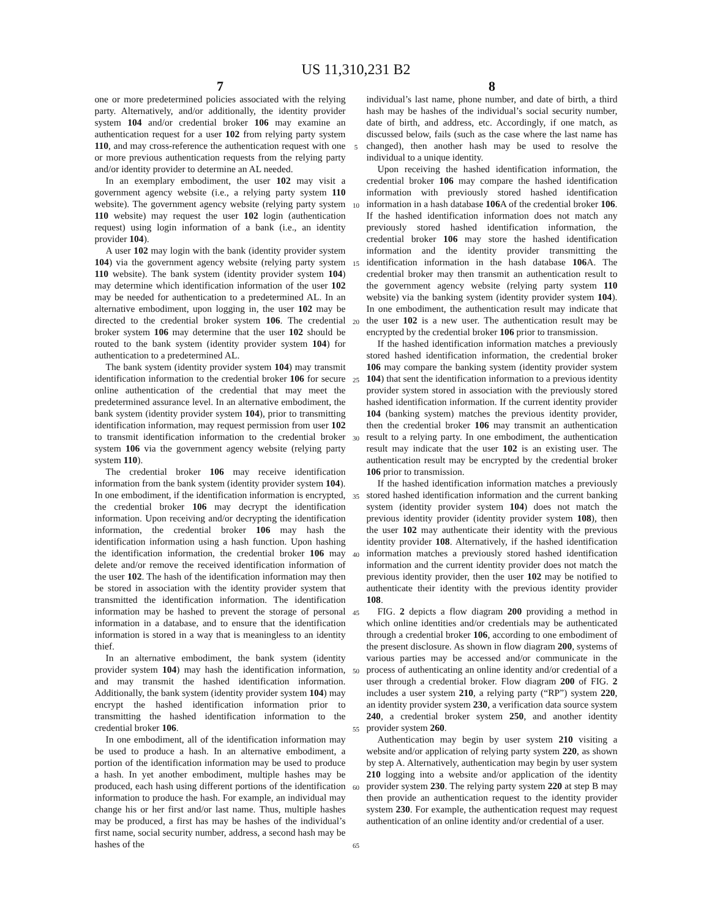US 11,310,231 B2
7
one or more predetermined policies associated with the relying party. Alternatively, and/or additionally, the identity provider system 104 and/or credential broker 106 may examine an authentication request for a user 102 from relying party system 110, and may cross-reference the authentication request with one or more previous authentication requests from the relying party and/or identity provider to determine an AL needed.
In an exemplary embodiment, the user 102 may visit a government agency website (i.e., a relying party system 110 website). The government agency website (relying party system 110 website) may request the user 102 login (authentication request) using login information of a bank (i.e., an identity provider 104).
A user 102 may login with the bank (identity provider system 104) via the government agency website (relying party system 110 website). The bank system (identity provider system 104) may determine which identification information of the user 102 may be needed for authentication to a predetermined AL. In an alternative embodiment, upon logging in, the user 102 may be directed to the credential broker system 106. The credential broker system 106 may determine that the user 102 should be routed to the bank system (identity provider system 104) for authentication to a predetermined AL.
The bank system (identity provider system 104) may transmit identification information to the credential broker 106 for secure online authentication of the credential that may meet the predetermined assurance level. In an alternative embodiment, the bank system (identity provider system 104), prior to transmitting identification information, may request permission from user 102 to transmit identification information to the credential broker system 106 via the government agency website (relying party system 110).
The credential broker 106 may receive identification information from the bank system (identity provider system 104). In one embodiment, if the identification information is encrypted, the credential broker 106 may decrypt the identification information. Upon receiving and/or decrypting the identification information, the credential broker 106 may hash the identification information using a hash function. Upon hashing the identification information, the credential broker 106 may delete and/or remove the received identification information of the user 102. The hash of the identification information may then be stored in association with the identity provider system that transmitted the identification information. The identification information may be hashed to prevent the storage of personal information in a database, and to ensure that the identification information is stored in a way that is meaningless to an identity thief.
In an alternative embodiment, the bank system (identity provider system 104) may hash the identification information, and may transmit the hashed identification information. Additionally, the bank system (identity provider system 104) may encrypt the hashed identification information prior to transmitting the hashed identification information to the credential broker 106.
In one embodiment, all of the identification information may be used to produce a hash. In an alternative embodiment, a portion of the identification information may be used to produce a hash. In yet another embodiment, multiple hashes may be produced, each hash using different portions of the identification information to produce the hash. For example, an individual may change his or her first and/or last name. Thus, multiple hashes may be produced, a first has may be hashes of the individual’s first name, social security number, address, a second hash may be hashes of the
5
10
15
20
25
30
35
40
45
50
55
60
65
8
individual’s last name, phone number, and date of birth, a third hash may be hashes of the individual’s social security number, date of birth, and address, etc. Accordingly, if one match, as discussed below, fails (such as the case where the last name has changed), then another hash may be used to resolve the individual to a unique identity.
Upon receiving the hashed identification information, the credential broker 106 may compare the hashed identification information with previously stored hashed identification information in a hash database 106 A of the credential broker 106. If the hashed identification information does not match any previously stored hashed identification information, the credential broker 106 may store the hashed identification information and the identity provider transmitting the identification information in the hash database 106 A. The credential broker may then transmit an authentication result to the government agency website (relying party system 110 website) via the banking system (identity provider system 104). In one embodiment, the authentication result may indicate that the user 102 is a new user. The authentication result may be encrypted by the credential broker 106 prior to transmission.
If the hashed identification information matches a previously stored hashed identification information, the credential broker 106 may compare the banking system (identity provider system 104) that sent the identification information to a previous identity provider system stored in association with the previously stored hashed identification information. If the current identity provider 104 (banking system) matches the previous identity provider, then the credential broker 106 may transmit an authentication result to a relying party. In one embodiment, the authentication result may indicate that the user 102 is an existing user. The authentication result may be encrypted by the credential broker 106 prior to transmission.
If the hashed identification information matches a previously stored hashed identification information and the current banking system (identity provider system 104) does not match the previous identity provider (identity provider system 108), then the user 102 may authenticate their identity with the previous identity provider 108. Alternatively, if the hashed identification information matches a previously stored hashed identification information and the current identity provider does not match the previous identity provider, then the user 102 may be notified to authenticate their identity with the previous identity provider 108.
FIG. 2 depicts a flow diagram 200 providing a method in which online identities and/or credentials may be authenticated through a credential broker 106, according to one embodiment of the present disclosure. As shown in flow diagram 200, systems of various parties may be accessed and/or communicate in the process of authenticating an online identity and/or credential of a user through a credential broker. Flow diagram 200 of FIG. 2 includes a user system 210, a relying party (“RP”) system 220, an identity provider system 230, a verification data source system 240, a credential broker system 250, and another identity provider system 260.
Authentication may begin by user system 210 visiting a website and/or application of relying party system 220, as shown by step A. Alternatively, authentication may begin by user system 210 logging into a website and/or application of the identity provider system 230. The relying party system 220 at step B may then provide an authentication request to the identity provider system 230. For example, the authentication request may request authentication of an online identity and/or credential of a user.